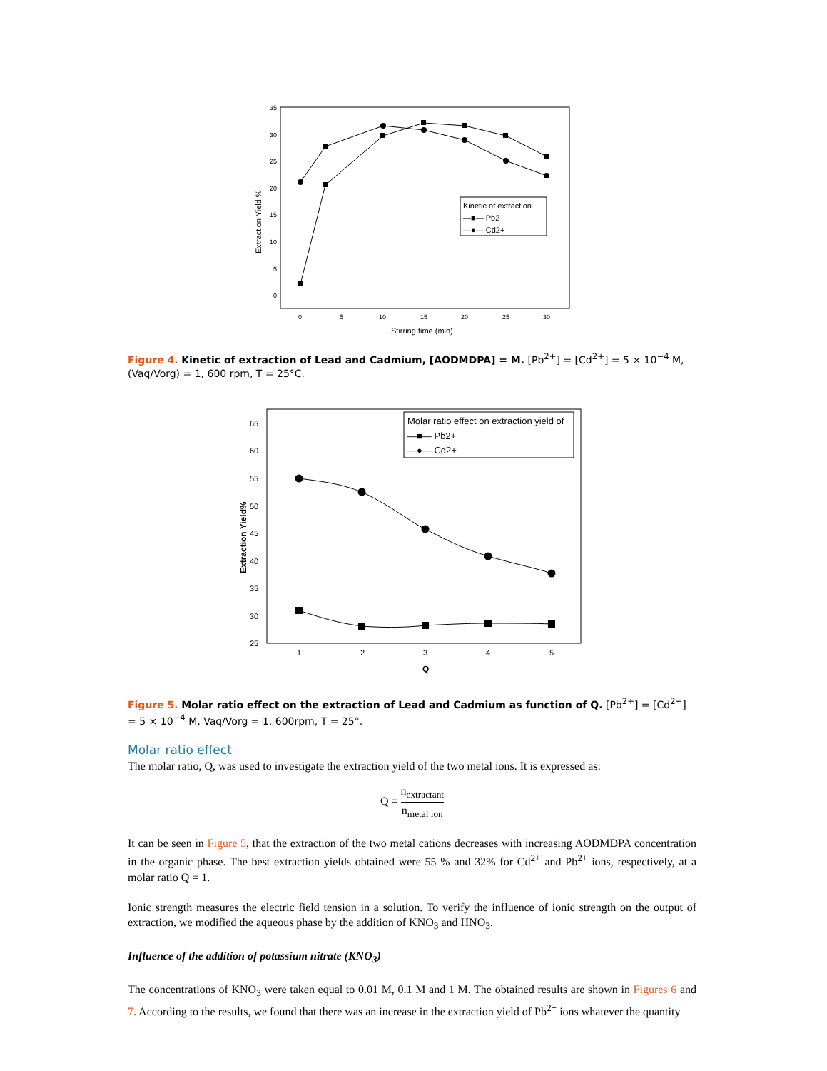35
30
25
20
15
10
5
0
0
5
10
15
20
25
30
Stirring time (min)
Extraction Yield %
Kinetic of extraction
—■— Pb2+
—●— Cd2+
Figure 4. Kinetic of extraction of Lead and Cadmium, [AODMDPA] = M. [Pb<sup>2+</sup>] = [Cd<sup>2+</sup>] = 5 × 10<sup>−4</sup> M, (Vaq/Vorg) = 1, 600 rpm, T = 25°C.
65
60
55
50
45
40
35
30
25
1
2
3
4
5
Q
Extraction Yield%
Molar ratio effect on extraction yield of
—■— Pb2+
—●— Cd2+
Figure 5. Molar ratio effect on the extraction of Lead and Cadmium as function of Q. [Pb<sup>2+</sup>] = [Cd<sup>2+</sup>] = 5 × 10<sup>−4</sup> M, Vaq/Vorg = 1, 600rpm, T = 25°.
Molar ratio effect
The molar ratio, Q, was used to investigate the extraction yield of the two metal ions. It is expressed as:
Q = n<sub>extractant</sub> n<sub>metal ion</sub>
It can be seen in Figure 5, that the extraction of the two metal cations decreases with increasing AODMDPA concentration in the organic phase. The best extraction yields obtained were 55 % and 32% for Cd<sup>2+</sup> and Pb<sup>2+</sup> ions, respectively, at a molar ratio Q = 1.
Ionic strength measures the electric field tension in a solution. To verify the influence of ionic strength on the output of extraction, we modified the aqueous phase by the addition of KNO<sub>3</sub> and HNO<sub>3</sub>.
Influence of the addition of potassium nitrate (KNO<sub>3</sub>)
The concentrations of KNO<sub>3</sub> were taken equal to 0.01 M, 0.1 M and 1 M. The obtained results are shown in Figures 6 and 7. According to the results, we found that there was an increase in the extraction yield of Pb<sup>2+</sup> ions whatever the quantity